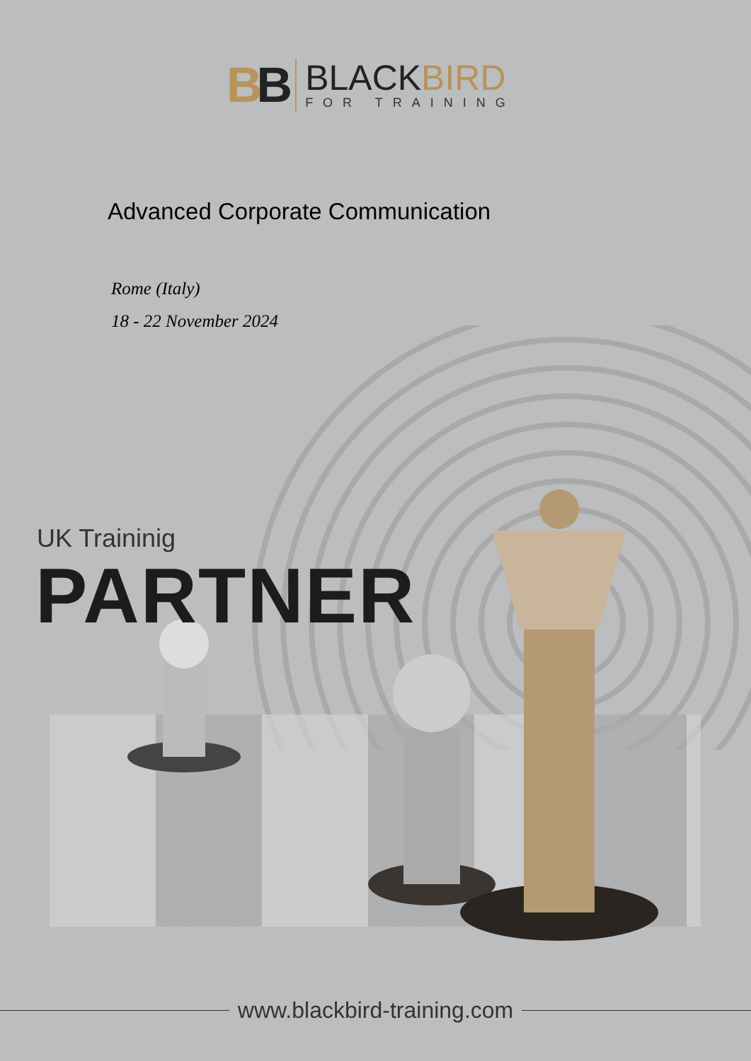BB
BLACKBIRD
FOR TRAINING
Advanced Corporate Communication
Rome (Italy)
18 - 22 November 2024
UK Traininig
PARTNER
www.blackbird-training.com